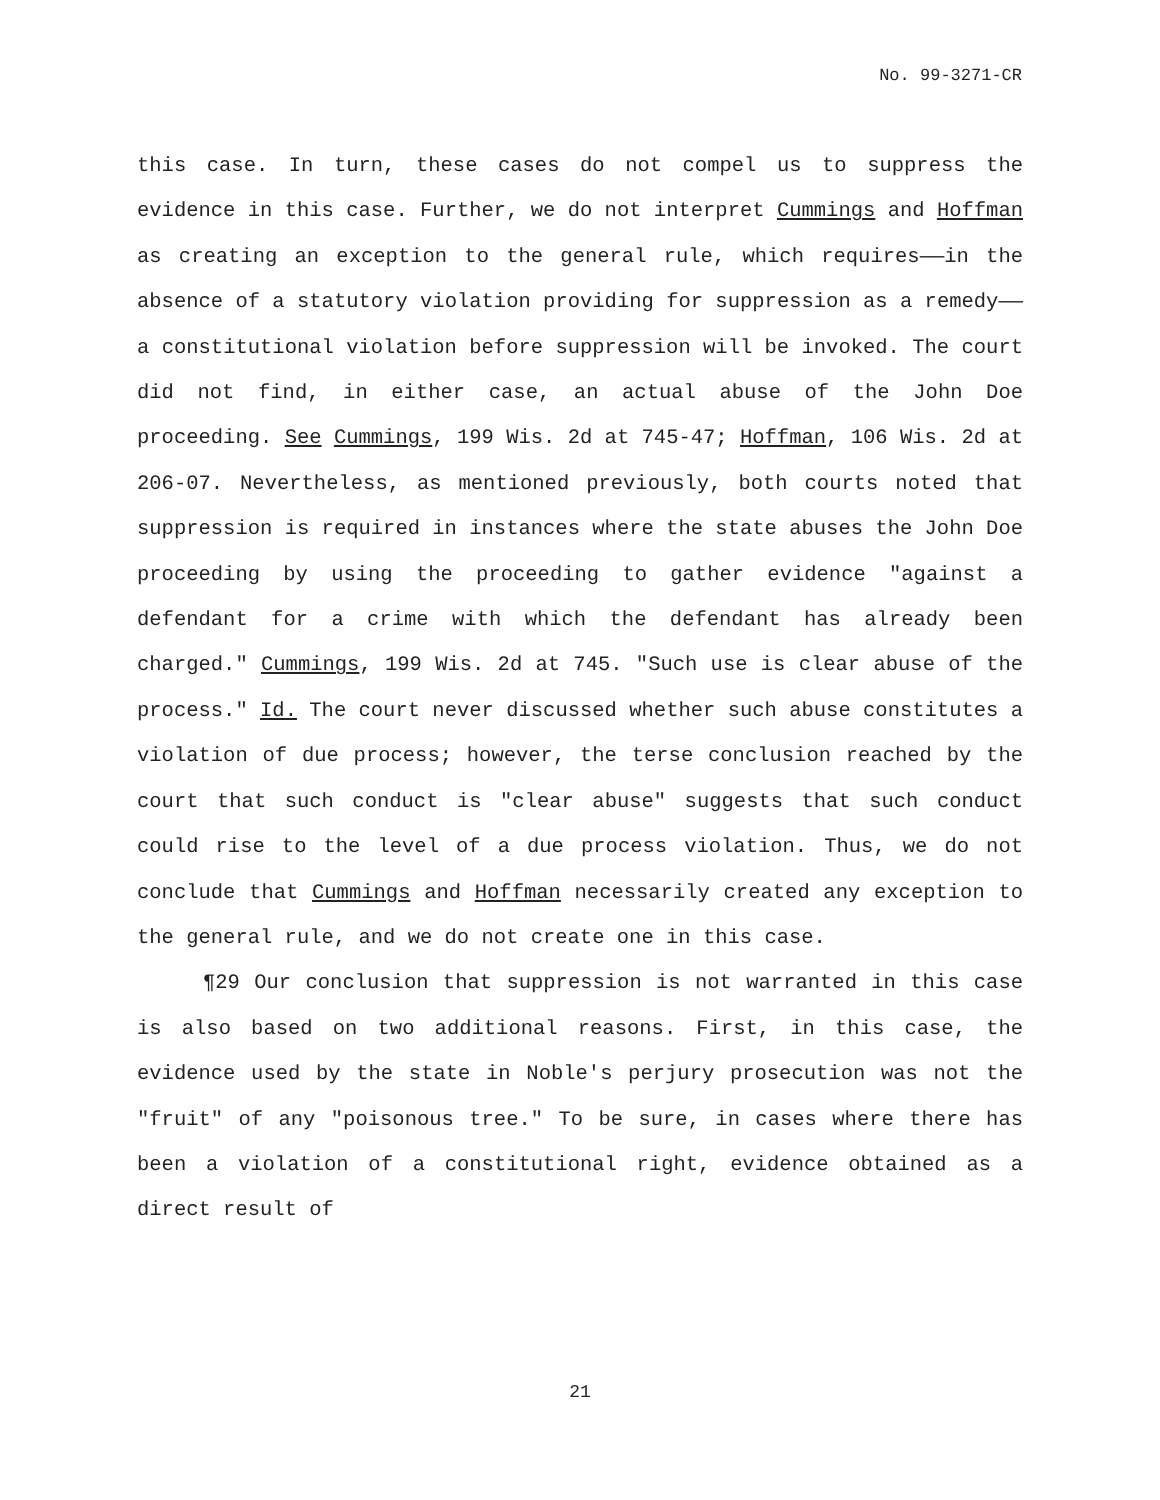No. 99-3271-CR
this case. In turn, these cases do not compel us to suppress the evidence in this case. Further, we do not interpret Cummings and Hoffman as creating an exception to the general rule, which requires——in the absence of a statutory violation providing for suppression as a remedy——a constitutional violation before suppression will be invoked. The court did not find, in either case, an actual abuse of the John Doe proceeding. See Cummings, 199 Wis. 2d at 745-47; Hoffman, 106 Wis. 2d at 206-07. Nevertheless, as mentioned previously, both courts noted that suppression is required in instances where the state abuses the John Doe proceeding by using the proceeding to gather evidence "against a defendant for a crime with which the defendant has already been charged." Cummings, 199 Wis. 2d at 745. "Such use is clear abuse of the process." Id. The court never discussed whether such abuse constitutes a violation of due process; however, the terse conclusion reached by the court that such conduct is "clear abuse" suggests that such conduct could rise to the level of a due process violation. Thus, we do not conclude that Cummings and Hoffman necessarily created any exception to the general rule, and we do not create one in this case.
¶29 Our conclusion that suppression is not warranted in this case is also based on two additional reasons. First, in this case, the evidence used by the state in Noble's perjury prosecution was not the "fruit" of any "poisonous tree." To be sure, in cases where there has been a violation of a constitutional right, evidence obtained as a direct result of
21